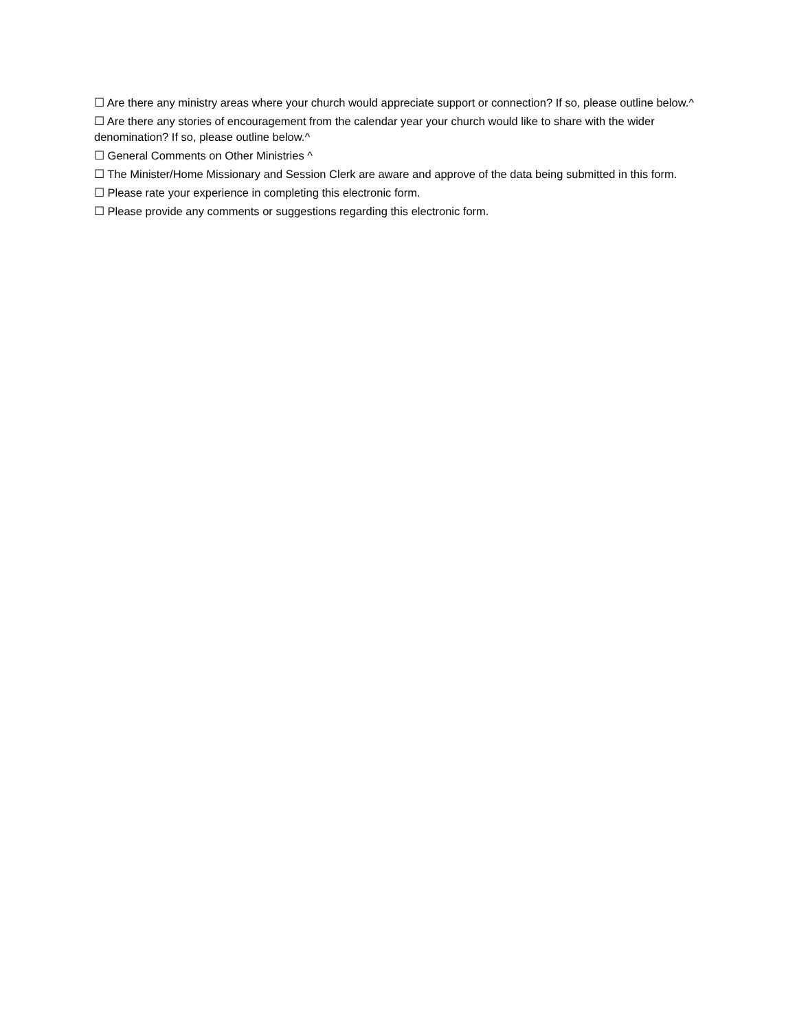☐ Are there any ministry areas where your church would appreciate support or connection? If so, please outline below.^
☐ Are there any stories of encouragement from the calendar year your church would like to share with the wider denomination? If so, please outline below.^
☐ General Comments on Other Ministries ^
☐ The Minister/Home Missionary and Session Clerk are aware and approve of the data being submitted in this form.
☐ Please rate your experience in completing this electronic form.
☐ Please provide any comments or suggestions regarding this electronic form.